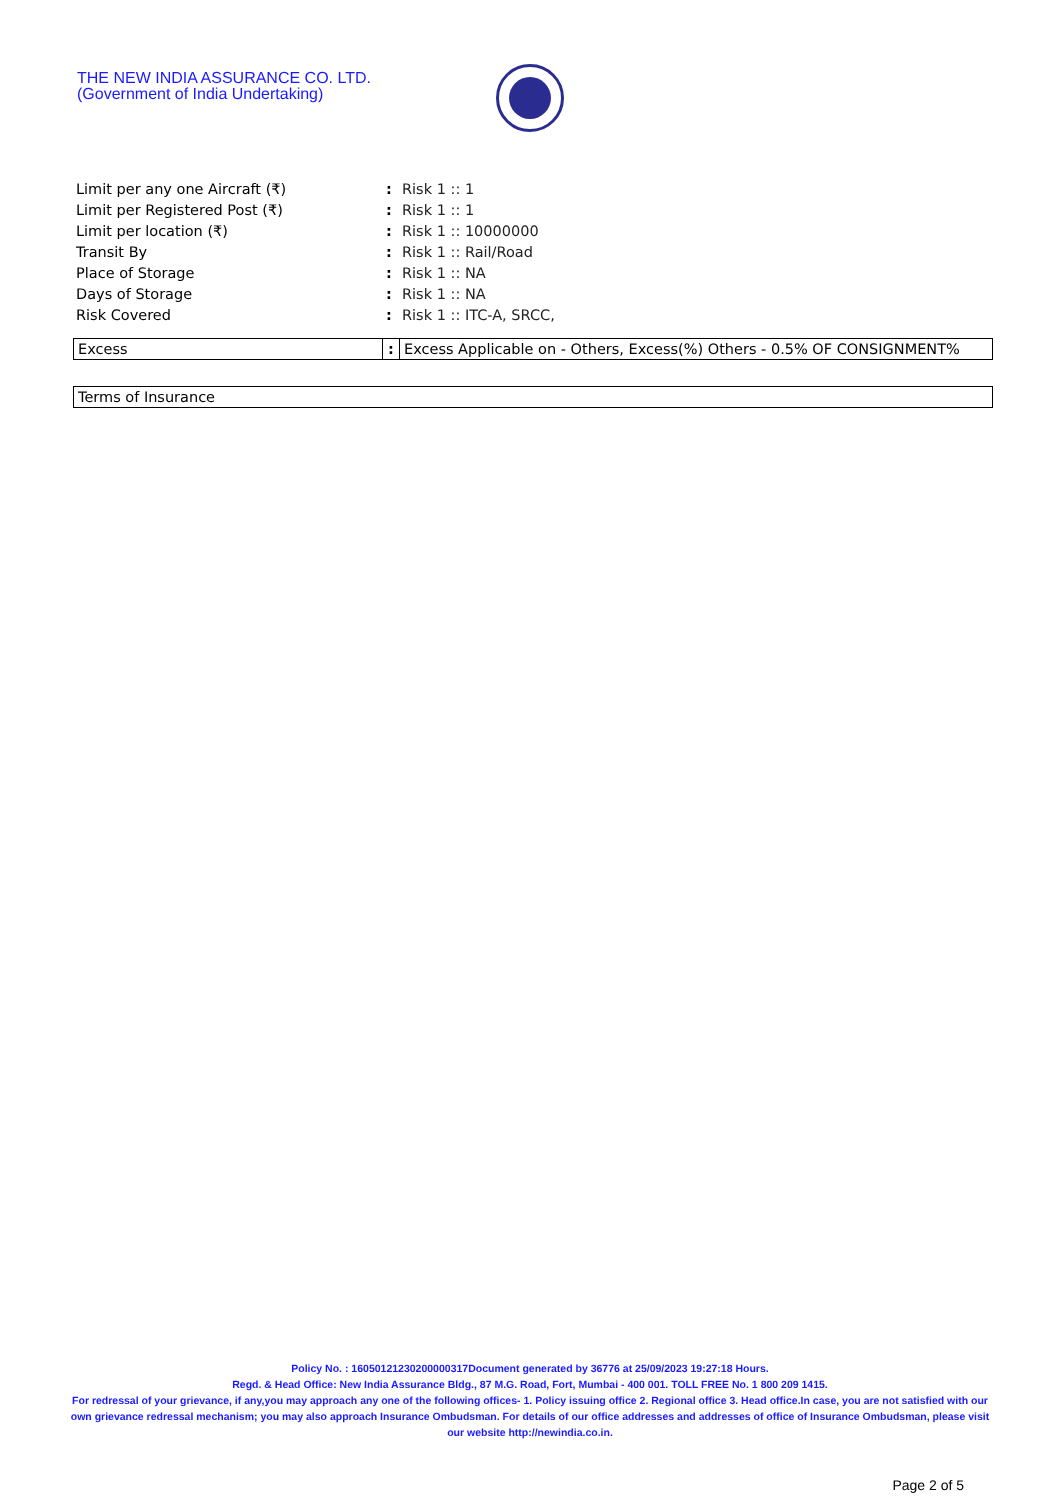THE NEW INDIA ASSURANCE CO. LTD.
(Government of India Undertaking)
| Limit per any one Aircraft (₹) | : | Risk 1 :: 1 |
| Limit per Registered Post (₹) | : | Risk 1 :: 1 |
| Limit per location (₹) | : | Risk 1 :: 10000000 |
| Transit By | : | Risk 1 :: Rail/Road |
| Place of Storage | : | Risk 1 :: NA |
| Days of Storage | : | Risk 1 :: NA |
| Risk Covered | : | Risk 1 :: ITC-A, SRCC, |
| Excess | : | Excess Applicable on - Others, Excess(%) Others - 0.5% OF CONSIGNMENT% |
| Terms of Insurance |
Policy No. : 16050121230200000317Document generated by 36776 at 25/09/2023 19:27:18 Hours.
Regd. & Head Office: New India Assurance Bldg., 87 M.G. Road, Fort, Mumbai - 400 001. TOLL FREE No. 1 800 209 1415.
For redressal of your grievance, if any,you may approach any one of the following offices- 1. Policy issuing office 2. Regional office 3. Head office.In case, you are not satisfied with our own grievance redressal mechanism; you may also approach Insurance Ombudsman. For details of our office addresses and addresses of office of Insurance Ombudsman, please visit our website http://newindia.co.in.
Page 2 of 5